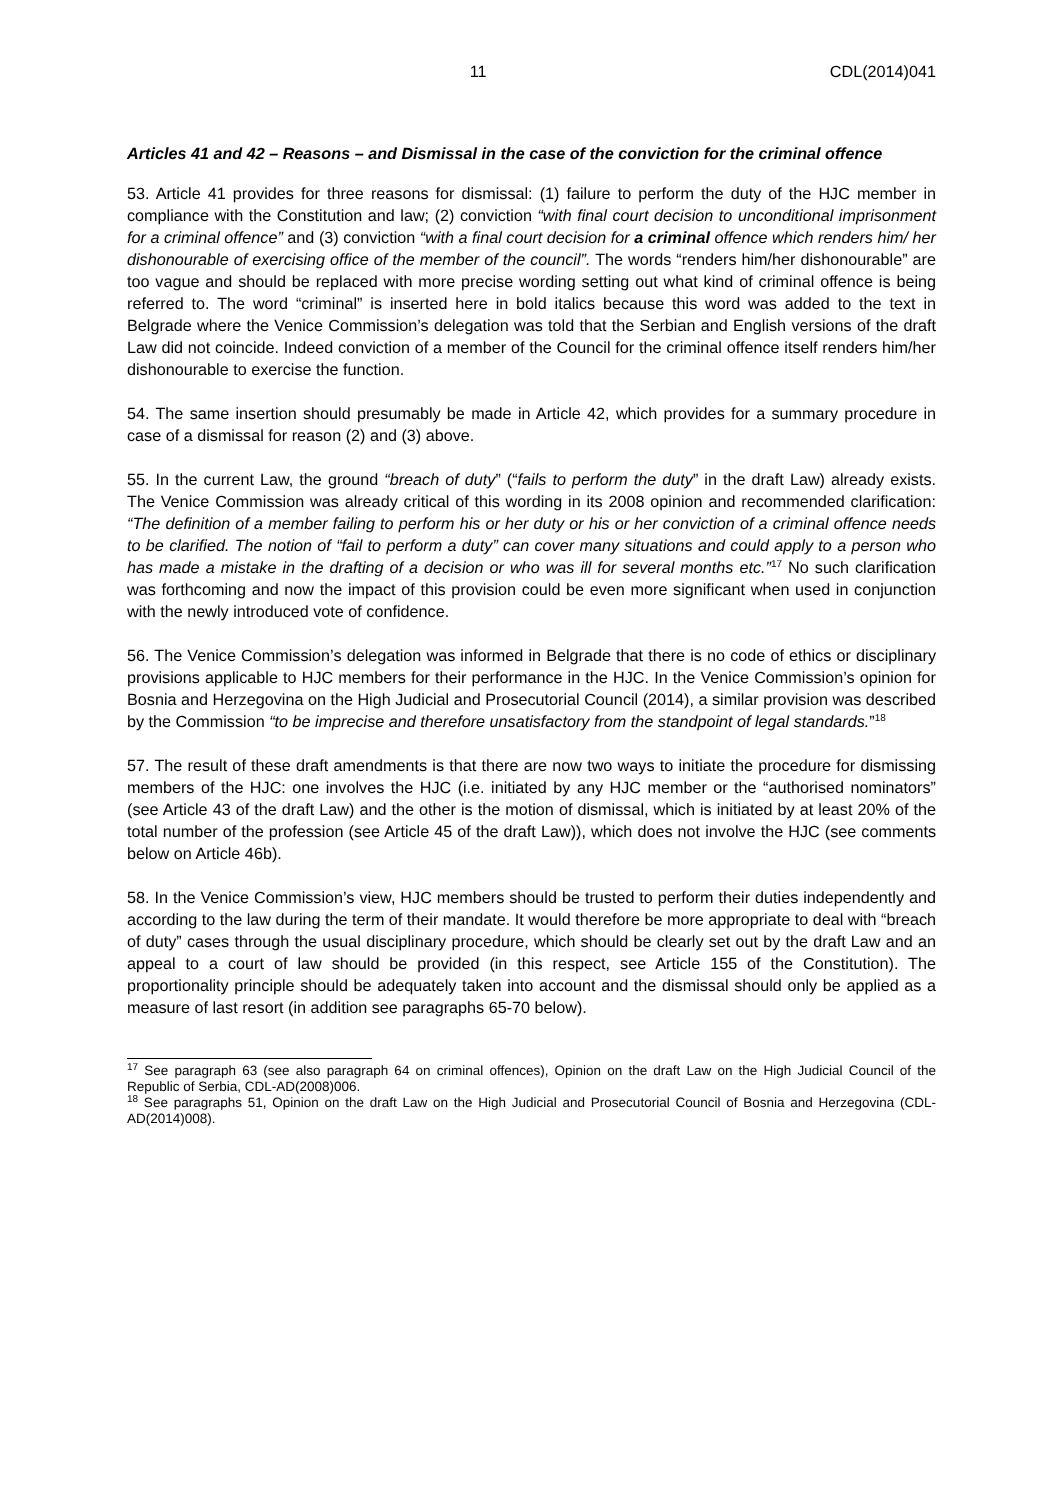11 CDL(2014)041
Articles 41 and 42 – Reasons – and Dismissal in the case of the conviction for the criminal offence
53. Article 41 provides for three reasons for dismissal: (1) failure to perform the duty of the HJC member in compliance with the Constitution and law; (2) conviction “with final court decision to unconditional imprisonment for a criminal offence” and (3) conviction “with a final court decision for a criminal offence which renders him/ her dishonourable of exercising office of the member of the council”. The words “renders him/her dishonourable” are too vague and should be replaced with more precise wording setting out what kind of criminal offence is being referred to. The word “criminal” is inserted here in bold italics because this word was added to the text in Belgrade where the Venice Commission’s delegation was told that the Serbian and English versions of the draft Law did not coincide. Indeed conviction of a member of the Council for the criminal offence itself renders him/her dishonourable to exercise the function.
54. The same insertion should presumably be made in Article 42, which provides for a summary procedure in case of a dismissal for reason (2) and (3) above.
55. In the current Law, the ground “breach of duty” (“fails to perform the duty” in the draft Law) already exists. The Venice Commission was already critical of this wording in its 2008 opinion and recommended clarification: “The definition of a member failing to perform his or her duty or his or her conviction of a criminal offence needs to be clarified. The notion of “fail to perform a duty” can cover many situations and could apply to a person who has made a mistake in the drafting of a decision or who was ill for several months etc.”<sup>17</sup> No such clarification was forthcoming and now the impact of this provision could be even more significant when used in conjunction with the newly introduced vote of confidence.
56. The Venice Commission’s delegation was informed in Belgrade that there is no code of ethics or disciplinary provisions applicable to HJC members for their performance in the HJC. In the Venice Commission’s opinion for Bosnia and Herzegovina on the High Judicial and Prosecutorial Council (2014), a similar provision was described by the Commission “to be imprecise and therefore unsatisfactory from the standpoint of legal standards.”<sup>18</sup>
57. The result of these draft amendments is that there are now two ways to initiate the procedure for dismissing members of the HJC: one involves the HJC (i.e. initiated by any HJC member or the “authorised nominators” (see Article 43 of the draft Law) and the other is the motion of dismissal, which is initiated by at least 20% of the total number of the profession (see Article 45 of the draft Law)), which does not involve the HJC (see comments below on Article 46b).
58. In the Venice Commission’s view, HJC members should be trusted to perform their duties independently and according to the law during the term of their mandate. It would therefore be more appropriate to deal with “breach of duty” cases through the usual disciplinary procedure, which should be clearly set out by the draft Law and an appeal to a court of law should be provided (in this respect, see Article 155 of the Constitution). The proportionality principle should be adequately taken into account and the dismissal should only be applied as a measure of last resort (in addition see paragraphs 65-70 below).
<sup>17</sup> See paragraph 63 (see also paragraph 64 on criminal offences), Opinion on the draft Law on the High Judicial Council of the Republic of Serbia, CDL-AD(2008)006.
<sup>18</sup> See paragraphs 51, Opinion on the draft Law on the High Judicial and Prosecutorial Council of Bosnia and Herzegovina (CDL-AD(2014)008).